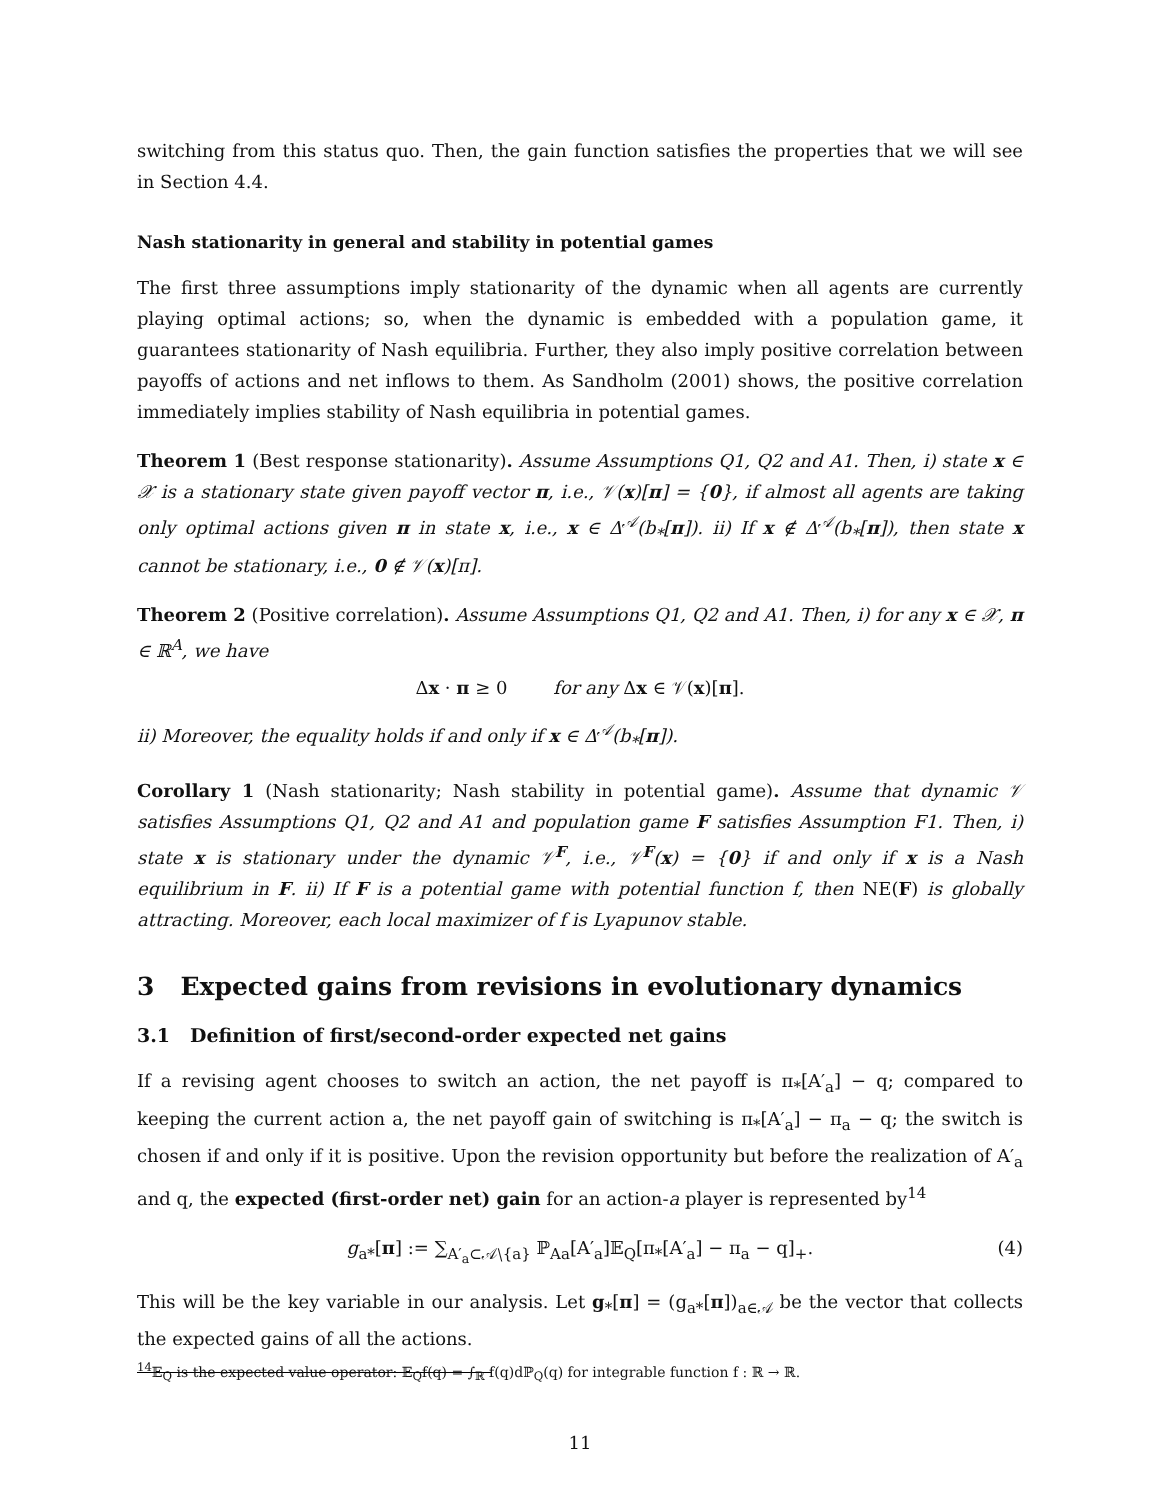switching from this status quo. Then, the gain function satisfies the properties that we will see in Section 4.4.
Nash stationarity in general and stability in potential games
The first three assumptions imply stationarity of the dynamic when all agents are currently playing optimal actions; so, when the dynamic is embedded with a population game, it guarantees stationarity of Nash equilibria. Further, they also imply positive correlation between payoffs of actions and net inflows to them. As Sandholm (2001) shows, the positive correlation immediately implies stability of Nash equilibria in potential games.
Theorem 1 (Best response stationarity). Assume Assumptions Q1, Q2 and A1. Then, i) state x ∈ 𝒳 is a stationary state given payoff vector π, i.e., 𝒱(x)[π] = {0}, if almost all agents are taking only optimal actions given π in state x, i.e., x ∈ Δ<sup>𝒜</sup>(b<sub>*</sub>[π]). ii) If x ∉ Δ<sup>𝒜</sup>(b<sub>*</sub>[π]), then state x cannot be stationary, i.e., 0 ∉ 𝒱(x)[π].
Theorem 2 (Positive correlation). Assume Assumptions Q1, Q2 and A1. Then, i) for any x ∈ 𝒳, π ∈ ℝ<sup>A</sup>, we have
Δx · π ≥ 0 for any Δx ∈ 𝒱(x)[π].
ii) Moreover, the equality holds if and only if x ∈ Δ<sup>𝒜</sup>(b<sub>*</sub>[π]).
Corollary 1 (Nash stationarity; Nash stability in potential game). Assume that dynamic 𝒱 satisfies Assumptions Q1, Q2 and A1 and population game F satisfies Assumption F1. Then, i) state x is stationary under the dynamic 𝒱<sup>F</sup>, i.e., 𝒱<sup>F</sup>(x) = {0} if and only if x is a Nash equilibrium in F. ii) If F is a potential game with potential function f, then NE(F) is globally attracting. Moreover, each local maximizer of f is Lyapunov stable.
3 Expected gains from revisions in evolutionary dynamics
3.1 Definition of first/second-order expected net gains
If a revising agent chooses to switch an action, the net payoff is π<sub>*</sub>[A′<sub>a</sub>] − q; compared to keeping the current action a, the net payoff gain of switching is π<sub>*</sub>[A′<sub>a</sub>] − π<sub>a</sub> − q; the switch is chosen if and only if it is positive. Upon the revision opportunity but before the realization of A′<sub>a</sub> and q, the expected (first-order net) gain for an action-a player is represented by<sup>14</sup>
g<sub>a*</sub>[π] := ∑<sub>A′<sub>a</sub>⊂𝒜∖{a}</sub> ℙ<sub>Aa</sub>[A′<sub>a</sub>]𝔼<sub>Q</sub>[π<sub>*</sub>[A′<sub>a</sub>] − π<sub>a</sub> − q]<sub>+</sub>. (4)
This will be the key variable in our analysis. Let g<sub>*</sub>[π] = (g<sub>a*</sub>[π])<sub>a∈𝒜</sub> be the vector that collects the expected gains of all the actions.
<sup>14</sup> 𝔼<sub>Q</sub> is the expected value operator: 𝔼<sub>Q</sub>f(q) = ∫<sub>ℝ</sub> f(q)dℙ<sub>Q</sub>(q) for integrable function f : ℝ → ℝ.
11